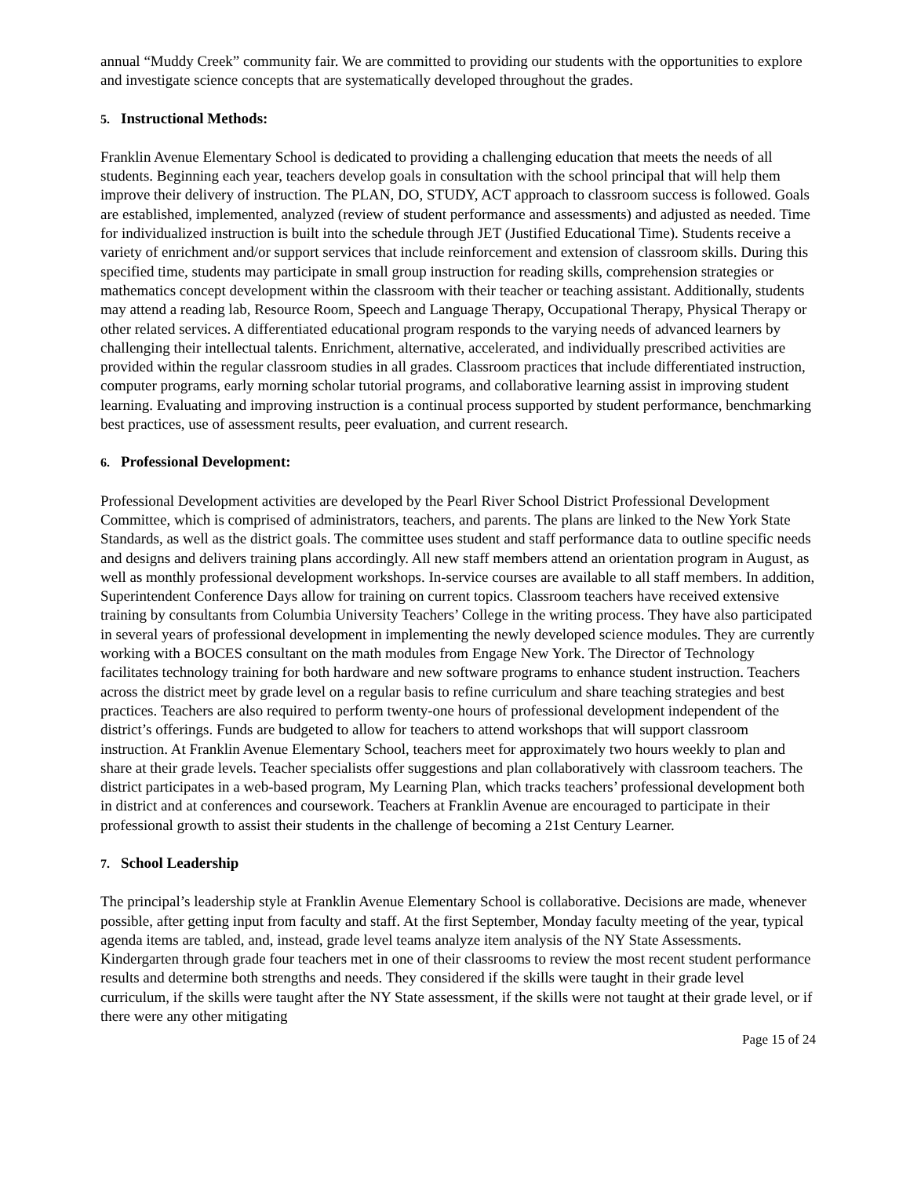annual “Muddy Creek” community fair. We are committed to providing our students with the opportunities to explore and investigate science concepts that are systematically developed throughout the grades.
5. Instructional Methods:
Franklin Avenue Elementary School is dedicated to providing a challenging education that meets the needs of all students. Beginning each year, teachers develop goals in consultation with the school principal that will help them improve their delivery of instruction. The PLAN, DO, STUDY, ACT approach to classroom success is followed. Goals are established, implemented, analyzed (review of student performance and assessments) and adjusted as needed. Time for individualized instruction is built into the schedule through JET (Justified Educational Time). Students receive a variety of enrichment and/or support services that include reinforcement and extension of classroom skills. During this specified time, students may participate in small group instruction for reading skills, comprehension strategies or mathematics concept development within the classroom with their teacher or teaching assistant. Additionally, students may attend a reading lab, Resource Room, Speech and Language Therapy, Occupational Therapy, Physical Therapy or other related services. A differentiated educational program responds to the varying needs of advanced learners by challenging their intellectual talents. Enrichment, alternative, accelerated, and individually prescribed activities are provided within the regular classroom studies in all grades. Classroom practices that include differentiated instruction, computer programs, early morning scholar tutorial programs, and collaborative learning assist in improving student learning. Evaluating and improving instruction is a continual process supported by student performance, benchmarking best practices, use of assessment results, peer evaluation, and current research.
6. Professional Development:
Professional Development activities are developed by the Pearl River School District Professional Development Committee, which is comprised of administrators, teachers, and parents. The plans are linked to the New York State Standards, as well as the district goals. The committee uses student and staff performance data to outline specific needs and designs and delivers training plans accordingly. All new staff members attend an orientation program in August, as well as monthly professional development workshops. In-service courses are available to all staff members. In addition, Superintendent Conference Days allow for training on current topics. Classroom teachers have received extensive training by consultants from Columbia University Teachers’ College in the writing process. They have also participated in several years of professional development in implementing the newly developed science modules. They are currently working with a BOCES consultant on the math modules from Engage New York. The Director of Technology facilitates technology training for both hardware and new software programs to enhance student instruction. Teachers across the district meet by grade level on a regular basis to refine curriculum and share teaching strategies and best practices. Teachers are also required to perform twenty-one hours of professional development independent of the district’s offerings. Funds are budgeted to allow for teachers to attend workshops that will support classroom instruction. At Franklin Avenue Elementary School, teachers meet for approximately two hours weekly to plan and share at their grade levels. Teacher specialists offer suggestions and plan collaboratively with classroom teachers. The district participates in a web-based program, My Learning Plan, which tracks teachers’ professional development both in district and at conferences and coursework. Teachers at Franklin Avenue are encouraged to participate in their professional growth to assist their students in the challenge of becoming a 21st Century Learner.
7. School Leadership
The principal’s leadership style at Franklin Avenue Elementary School is collaborative. Decisions are made, whenever possible, after getting input from faculty and staff. At the first September, Monday faculty meeting of the year, typical agenda items are tabled, and, instead, grade level teams analyze item analysis of the NY State Assessments. Kindergarten through grade four teachers met in one of their classrooms to review the most recent student performance results and determine both strengths and needs. They considered if the skills were taught in their grade level curriculum, if the skills were taught after the NY State assessment, if the skills were not taught at their grade level, or if there were any other mitigating
Page 15 of 24